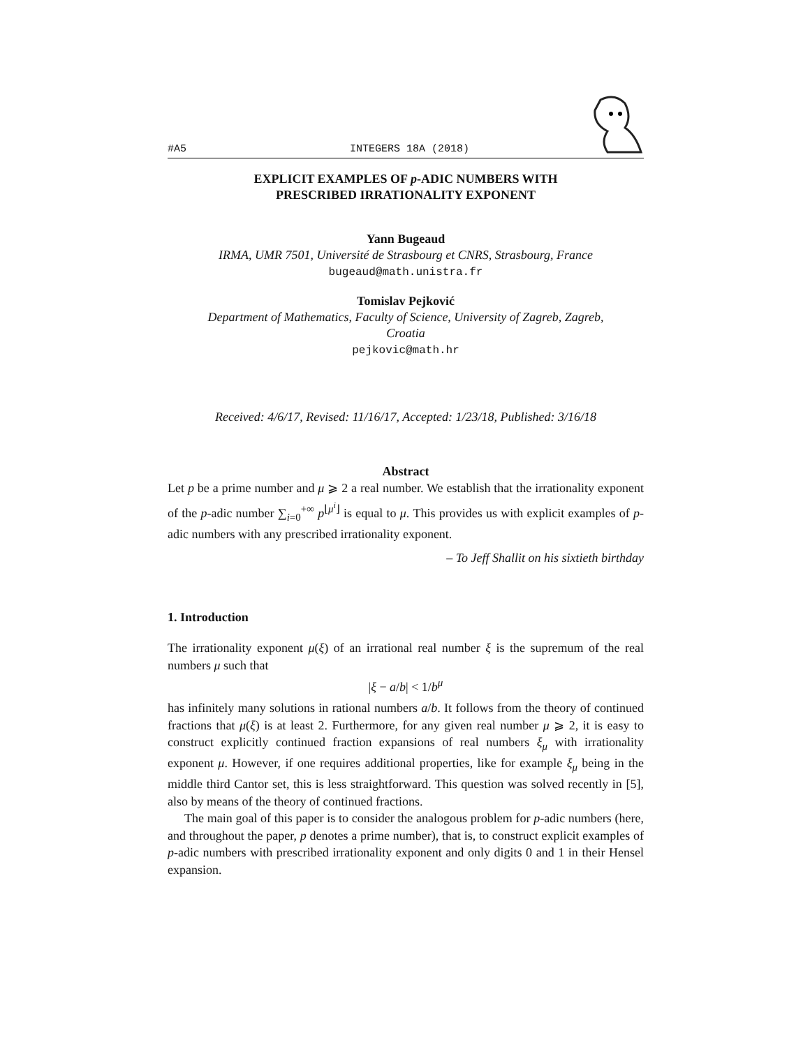#A5 INTEGERS 18A (2018)
EXPLICIT EXAMPLES OF p-ADIC NUMBERS WITH
PRESCRIBED IRRATIONALITY EXPONENT
Yann Bugeaud
IRMA, UMR 7501, Université de Strasbourg et CNRS, Strasbourg, France
bugeaud@math.unistra.fr
Tomislav Pejković
Department of Mathematics, Faculty of Science, University of Zagreb, Zagreb,
Croatia
pejkovic@math.hr
Received: 4/6/17, Revised: 11/16/17, Accepted: 1/23/18, Published: 3/16/18
Abstract
Let p be a prime number and μ ⩾ 2 a real number. We establish that the irrationality exponent of the p-adic number ∑<sub>i=0</sub><sup>+∞</sup> p<sup>⌊μ<sup>i</sup>⌋</sup> is equal to μ. This provides us with explicit examples of p-adic numbers with any prescribed irrationality exponent.
– To Jeff Shallit on his sixtieth birthday
1. Introduction
The irrationality exponent μ(ξ) of an irrational real number ξ is the supremum of the real numbers μ such that
|ξ − a/b| < 1/b<sup>μ</sup>
has infinitely many solutions in rational numbers a/b. It follows from the theory of continued fractions that μ(ξ) is at least 2. Furthermore, for any given real number μ ⩾ 2, it is easy to construct explicitly continued fraction expansions of real numbers ξ<sub>μ</sub> with irrationality exponent μ. However, if one requires additional properties, like for example ξ<sub>μ</sub> being in the middle third Cantor set, this is less straightforward. This question was solved recently in [5], also by means of the theory of continued fractions.
The main goal of this paper is to consider the analogous problem for p-adic numbers (here, and throughout the paper, p denotes a prime number), that is, to construct explicit examples of p-adic numbers with prescribed irrationality exponent and only digits 0 and 1 in their Hensel expansion.